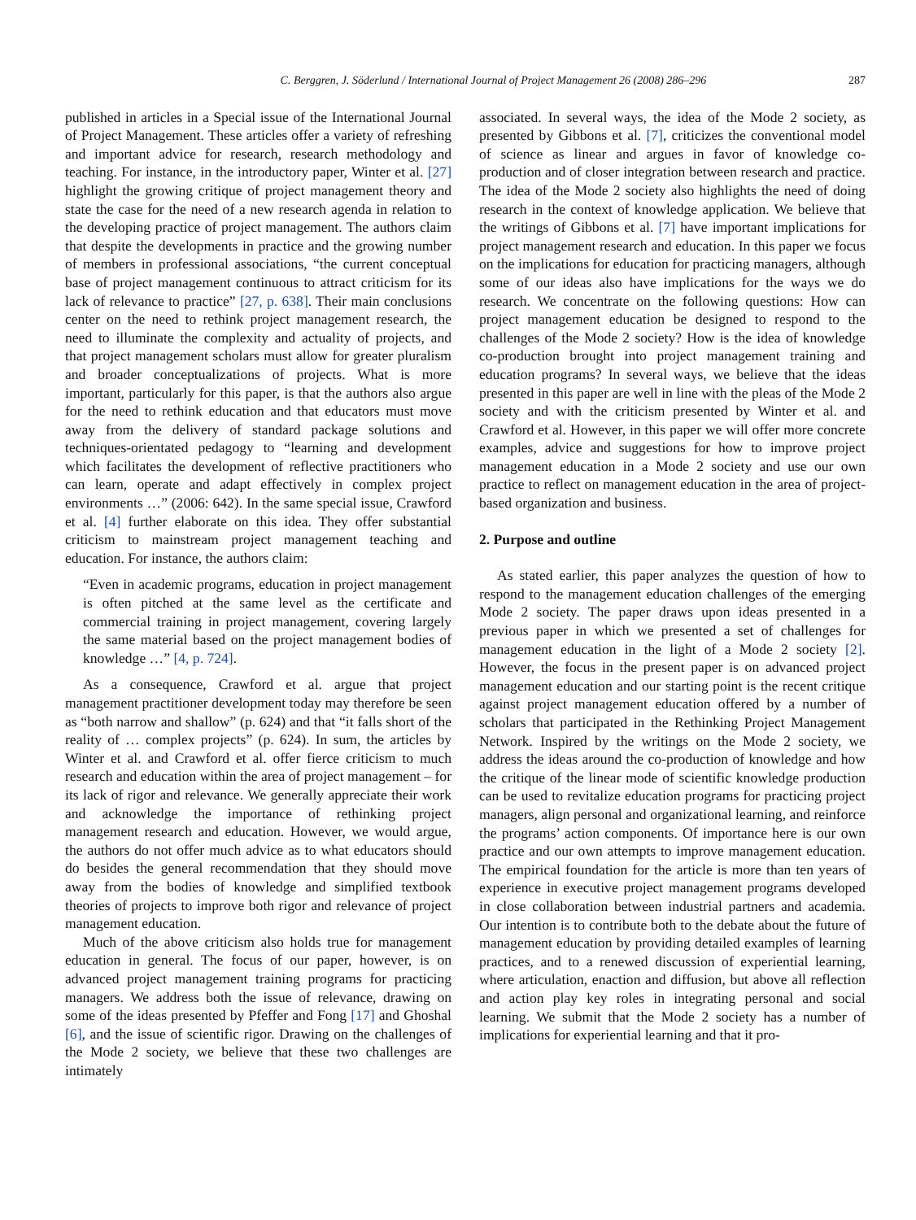C. Berggren, J. Söderlund / International Journal of Project Management 26 (2008) 286–296 287
published in articles in a Special issue of the International Journal of Project Management. These articles offer a variety of refreshing and important advice for research, research methodology and teaching. For instance, in the introductory paper, Winter et al. [27] highlight the growing critique of project management theory and state the case for the need of a new research agenda in relation to the developing practice of project management. The authors claim that despite the developments in practice and the growing number of members in professional associations, “the current conceptual base of project management continuous to attract criticism for its lack of relevance to practice” [27, p. 638]. Their main conclusions center on the need to rethink project management research, the need to illuminate the complexity and actuality of projects, and that project management scholars must allow for greater pluralism and broader conceptualizations of projects. What is more important, particularly for this paper, is that the authors also argue for the need to rethink education and that educators must move away from the delivery of standard package solutions and techniques-orientated pedagogy to “learning and development which facilitates the development of reflective practitioners who can learn, operate and adapt effectively in complex project environments …” (2006: 642). In the same special issue, Crawford et al. [4] further elaborate on this idea. They offer substantial criticism to mainstream project management teaching and education. For instance, the authors claim:
“Even in academic programs, education in project management is often pitched at the same level as the certificate and commercial training in project management, covering largely the same material based on the project management bodies of knowledge …” [4, p. 724].
As a consequence, Crawford et al. argue that project management practitioner development today may therefore be seen as “both narrow and shallow” (p. 624) and that “it falls short of the reality of … complex projects” (p. 624). In sum, the articles by Winter et al. and Crawford et al. offer fierce criticism to much research and education within the area of project management – for its lack of rigor and relevance. We generally appreciate their work and acknowledge the importance of rethinking project management research and education. However, we would argue, the authors do not offer much advice as to what educators should do besides the general recommendation that they should move away from the bodies of knowledge and simplified textbook theories of projects to improve both rigor and relevance of project management education.
Much of the above criticism also holds true for management education in general. The focus of our paper, however, is on advanced project management training programs for practicing managers. We address both the issue of relevance, drawing on some of the ideas presented by Pfeffer and Fong [17] and Ghoshal [6], and the issue of scientific rigor. Drawing on the challenges of the Mode 2 society, we believe that these two challenges are intimately
associated. In several ways, the idea of the Mode 2 society, as presented by Gibbons et al. [7], criticizes the conventional model of science as linear and argues in favor of knowledge co-production and of closer integration between research and practice. The idea of the Mode 2 society also highlights the need of doing research in the context of knowledge application. We believe that the writings of Gibbons et al. [7] have important implications for project management research and education. In this paper we focus on the implications for education for practicing managers, although some of our ideas also have implications for the ways we do research. We concentrate on the following questions: How can project management education be designed to respond to the challenges of the Mode 2 society? How is the idea of knowledge co-production brought into project management training and education programs? In several ways, we believe that the ideas presented in this paper are well in line with the pleas of the Mode 2 society and with the criticism presented by Winter et al. and Crawford et al. However, in this paper we will offer more concrete examples, advice and suggestions for how to improve project management education in a Mode 2 society and use our own practice to reflect on management education in the area of project-based organization and business.
2. Purpose and outline
As stated earlier, this paper analyzes the question of how to respond to the management education challenges of the emerging Mode 2 society. The paper draws upon ideas presented in a previous paper in which we presented a set of challenges for management education in the light of a Mode 2 society [2]. However, the focus in the present paper is on advanced project management education and our starting point is the recent critique against project management education offered by a number of scholars that participated in the Rethinking Project Management Network. Inspired by the writings on the Mode 2 society, we address the ideas around the co-production of knowledge and how the critique of the linear mode of scientific knowledge production can be used to revitalize education programs for practicing project managers, align personal and organizational learning, and reinforce the programs’ action components. Of importance here is our own practice and our own attempts to improve management education. The empirical foundation for the article is more than ten years of experience in executive project management programs developed in close collaboration between industrial partners and academia. Our intention is to contribute both to the debate about the future of management education by providing detailed examples of learning practices, and to a renewed discussion of experiential learning, where articulation, enaction and diffusion, but above all reflection and action play key roles in integrating personal and social learning. We submit that the Mode 2 society has a number of implications for experiential learning and that it pro-